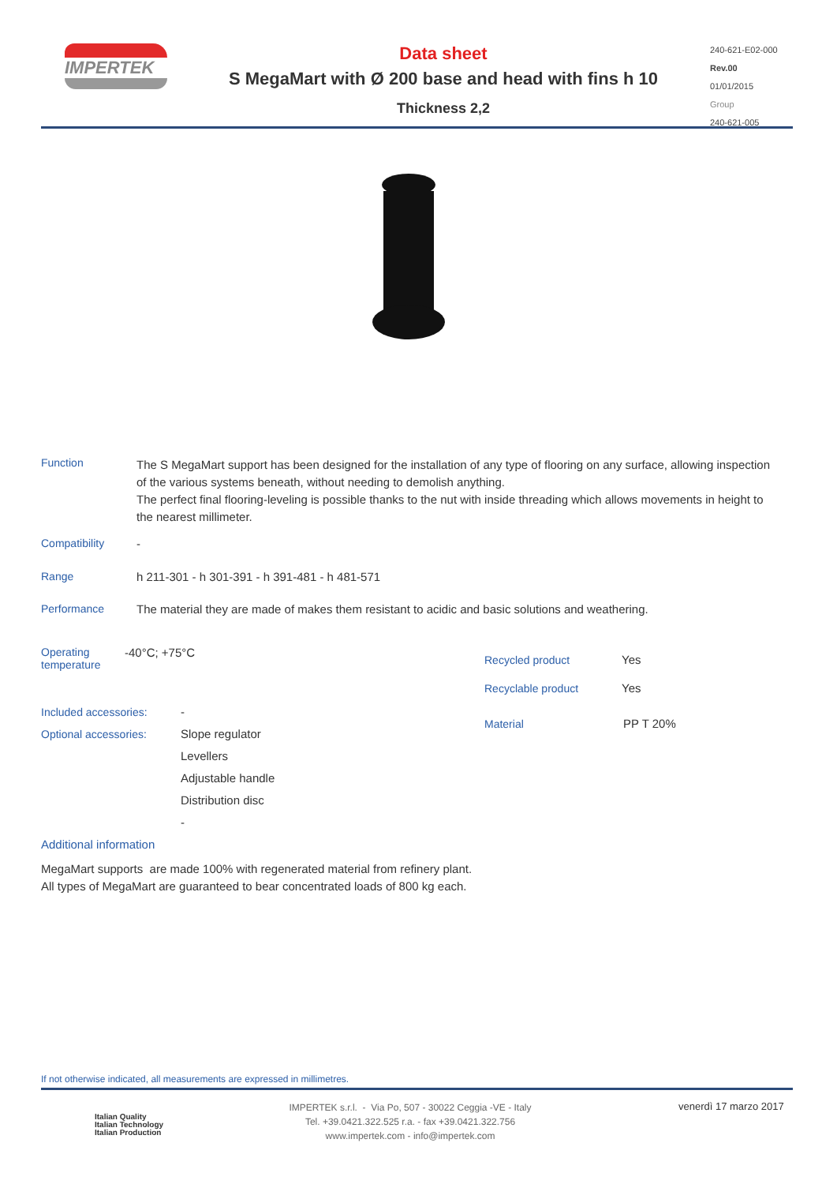IMPERTEK
Data sheet
S MegaMart with Ø 200 base and head with fins h 10
Thickness 2,2
240-621-E02-000
Rev.00
01/01/2015
Group
240-621-005
Function
The S MegaMart support has been designed for the installation of any type of flooring on any surface, allowing inspection of the various systems beneath, without needing to demolish anything.
The perfect final flooring-leveling is possible thanks to the nut with inside threading which allows movements in height to the nearest millimeter.
Compatibility -
Range h 211-301 - h 301-391 - h 391-481 - h 481-571
Performance The material they are made of makes them resistant to acidic and basic solutions and weathering.
Operating
temperature -40°C; +75°C
Recycled product Yes
Recyclable product Yes
Material PP T 20%
Included accessories: -
Optional accessories: Slope regulator
Levellers
Adjustable handle
Distribution disc
-
Additional information
MegaMart supports are made 100% with regenerated material from refinery plant.
All types of MegaMart are guaranteed to bear concentrated loads of 800 kg each.
If not otherwise indicated, all measurements are expressed in millimetres.
Italian Quality
Italian Technology
Italian Production
IMPERTEK s.r.l. - Via Po, 507 - 30022 Ceggia -VE - Italy
Tel. +39.0421.322.525 r.a. - fax +39.0421.322.756
www.impertek.com - info@impertek.com
venerdì 17 marzo 2017